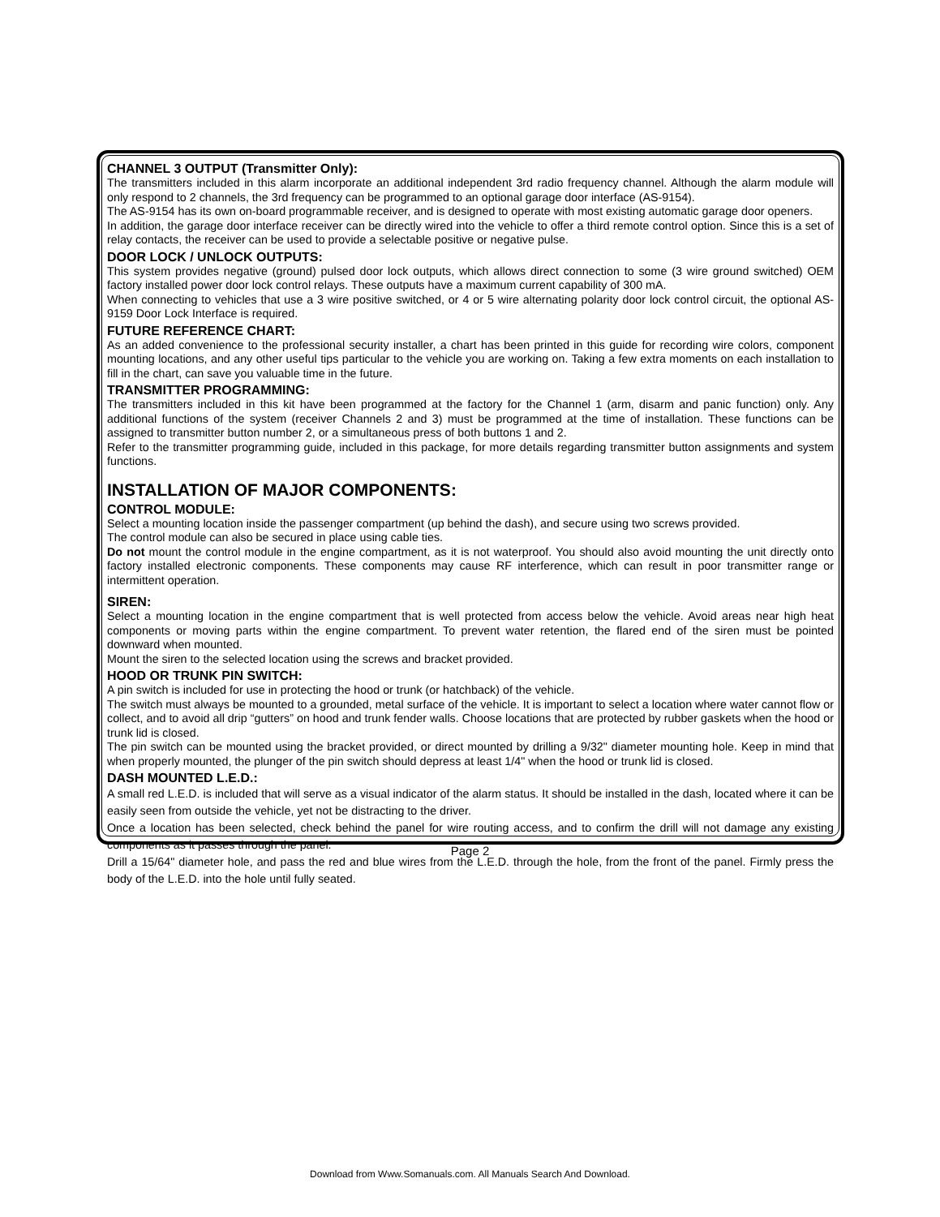CHANNEL 3 OUTPUT (Transmitter Only):
The transmitters included in this alarm incorporate an additional independent 3rd radio frequency channel. Although the alarm module will only respond to 2 channels, the 3rd frequency can be programmed to an optional garage door interface (AS-9154).
The AS-9154 has its own on-board programmable receiver, and is designed to operate with most existing automatic garage door openers.
In addition, the garage door interface receiver can be directly wired into the vehicle to offer a third remote control option. Since this is a set of relay contacts, the receiver can be used to provide a selectable positive or negative pulse.
DOOR LOCK / UNLOCK OUTPUTS:
This system provides negative (ground) pulsed door lock outputs, which allows direct connection to some (3 wire ground switched) OEM factory installed power door lock control relays. These outputs have a maximum current capability of 300 mA.
When connecting to vehicles that use a 3 wire positive switched, or 4 or 5 wire alternating polarity door lock control circuit, the optional AS-9159 Door Lock Interface is required.
FUTURE REFERENCE CHART:
As an added convenience to the professional security installer, a chart has been printed in this guide for recording wire colors, component mounting locations, and any other useful tips particular to the vehicle you are working on. Taking a few extra moments on each installation to fill in the chart, can save you valuable time in the future.
TRANSMITTER PROGRAMMING:
The transmitters included in this kit have been programmed at the factory for the Channel 1 (arm, disarm and panic function) only. Any additional functions of the system (receiver Channels 2 and 3) must be programmed at the time of installation. These functions can be assigned to transmitter button number 2, or a simultaneous press of both buttons 1 and 2.
Refer to the transmitter programming guide, included in this package, for more details regarding transmitter button assignments and system functions.
INSTALLATION OF MAJOR COMPONENTS:
CONTROL MODULE:
Select a mounting location inside the passenger compartment (up behind the dash), and secure using two screws provided.
The control module can also be secured in place using cable ties.
Do not mount the control module in the engine compartment, as it is not waterproof. You should also avoid mounting the unit directly onto factory installed electronic components. These components may cause RF interference, which can result in poor transmitter range or intermittent operation.
SIREN:
Select a mounting location in the engine compartment that is well protected from access below the vehicle. Avoid areas near high heat components or moving parts within the engine compartment. To prevent water retention, the flared end of the siren must be pointed downward when mounted.
Mount the siren to the selected location using the screws and bracket provided.
HOOD OR TRUNK PIN SWITCH:
A pin switch is included for use in protecting the hood or trunk (or hatchback) of the vehicle.
The switch must always be mounted to a grounded, metal surface of the vehicle. It is important to select a location where water cannot flow or collect, and to avoid all drip “gutters” on hood and trunk fender walls. Choose locations that are protected by rubber gaskets when the hood or trunk lid is closed.
The pin switch can be mounted using the bracket provided, or direct mounted by drilling a 9/32" diameter mounting hole. Keep in mind that when properly mounted, the plunger of the pin switch should depress at least 1/4" when the hood or trunk lid is closed.
DASH MOUNTED L.E.D.:
A small red L.E.D. is included that will serve as a visual indicator of the alarm status. It should be installed in the dash, located where it can be easily seen from outside the vehicle, yet not be distracting to the driver.
Once a location has been selected, check behind the panel for wire routing access, and to confirm the drill will not damage any existing components as it passes through the panel.
Drill a 15/64" diameter hole, and pass the red and blue wires from the L.E.D. through the hole, from the front of the panel. Firmly press the body of the L.E.D. into the hole until fully seated.
Page 2
Download from Www.Somanuals.com. All Manuals Search And Download.